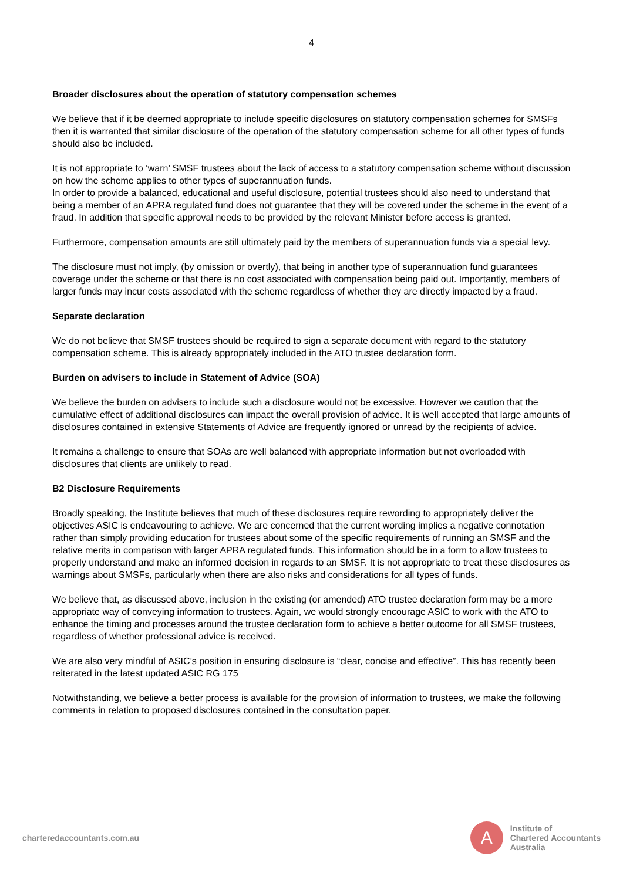4
Broader disclosures about the operation of statutory compensation schemes
We believe that if it be deemed appropriate to include specific disclosures on statutory compensation schemes for SMSFs then it is warranted that similar disclosure of the operation of the statutory compensation scheme for all other types of funds should also be included.
It is not appropriate to ‘warn’ SMSF trustees about the lack of access to a statutory compensation scheme without discussion on how the scheme applies to other types of superannuation funds.
In order to provide a balanced, educational and useful disclosure, potential trustees should also need to understand that being a member of an APRA regulated fund does not guarantee that they will be covered under the scheme in the event of a fraud. In addition that specific approval needs to be provided by the relevant Minister before access is granted.
Furthermore, compensation amounts are still ultimately paid by the members of superannuation funds via a special levy.
The disclosure must not imply, (by omission or overtly), that being in another type of superannuation fund guarantees coverage under the scheme or that there is no cost associated with compensation being paid out. Importantly, members of larger funds may incur costs associated with the scheme regardless of whether they are directly impacted by a fraud.
Separate declaration
We do not believe that SMSF trustees should be required to sign a separate document with regard to the statutory compensation scheme. This is already appropriately included in the ATO trustee declaration form.
Burden on advisers to include in Statement of Advice (SOA)
We believe the burden on advisers to include such a disclosure would not be excessive. However we caution that the cumulative effect of additional disclosures can impact the overall provision of advice. It is well accepted that large amounts of disclosures contained in extensive Statements of Advice are frequently ignored or unread by the recipients of advice.
It remains a challenge to ensure that SOAs are well balanced with appropriate information but not overloaded with disclosures that clients are unlikely to read.
B2 Disclosure Requirements
Broadly speaking, the Institute believes that much of these disclosures require rewording to appropriately deliver the objectives ASIC is endeavouring to achieve. We are concerned that the current wording implies a negative connotation rather than simply providing education for trustees about some of the specific requirements of running an SMSF and the relative merits in comparison with larger APRA regulated funds. This information should be in a form to allow trustees to properly understand and make an informed decision in regards to an SMSF. It is not appropriate to treat these disclosures as warnings about SMSFs, particularly when there are also risks and considerations for all types of funds.
We believe that, as discussed above, inclusion in the existing (or amended) ATO trustee declaration form may be a more appropriate way of conveying information to trustees. Again, we would strongly encourage ASIC to work with the ATO to enhance the timing and processes around the trustee declaration form to achieve a better outcome for all SMSF trustees, regardless of whether professional advice is received.
We are also very mindful of ASIC’s position in ensuring disclosure is “clear, concise and effective”. This has recently been reiterated in the latest updated ASIC RG 175
Notwithstanding, we believe a better process is available for the provision of information to trustees, we make the following comments in relation to proposed disclosures contained in the consultation paper.
charteredaccountants.com.au
A
Institute of
Chartered Accountants
Australia